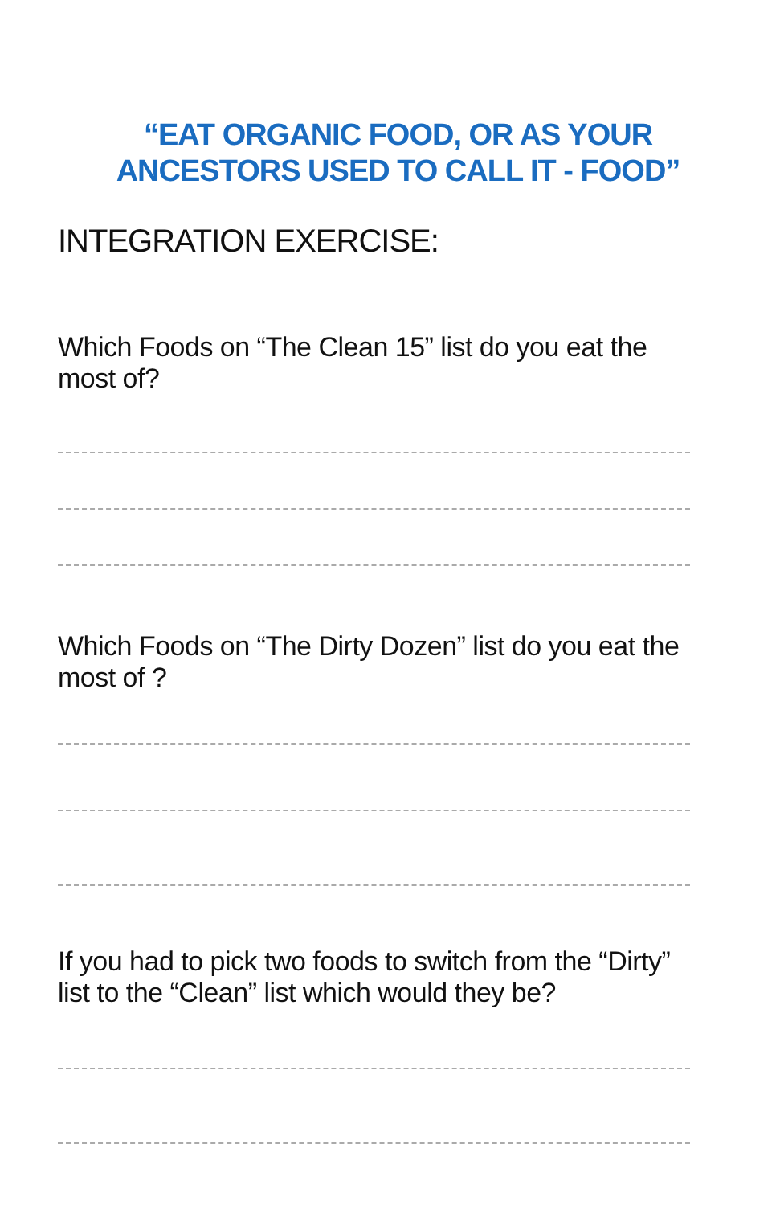“EAT ORGANIC FOOD, OR AS YOUR ANCESTORS USED TO CALL IT - FOOD”
INTEGRATION EXERCISE:
Which Foods on “The Clean 15” list do you eat the most of?
Which Foods on “The Dirty Dozen” list do you eat the most of ?
If you had to pick two foods to switch from the “Dirty” list to the “Clean” list which would they be?